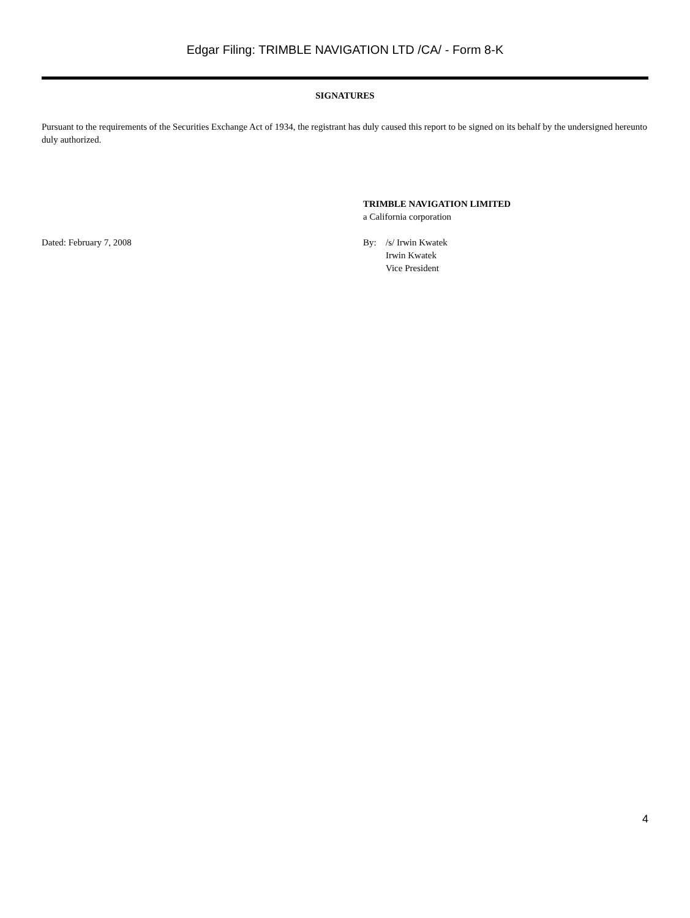Edgar Filing: TRIMBLE NAVIGATION LTD /CA/ - Form 8-K
SIGNATURES
Pursuant to the requirements of the Securities Exchange Act of 1934, the registrant has duly caused this report to be signed on its behalf by the undersigned hereunto duly authorized.
Dated: February 7, 2008
TRIMBLE NAVIGATION LIMITED
a California corporation
By: /s/ Irwin Kwatek
Irwin Kwatek
Vice President
4